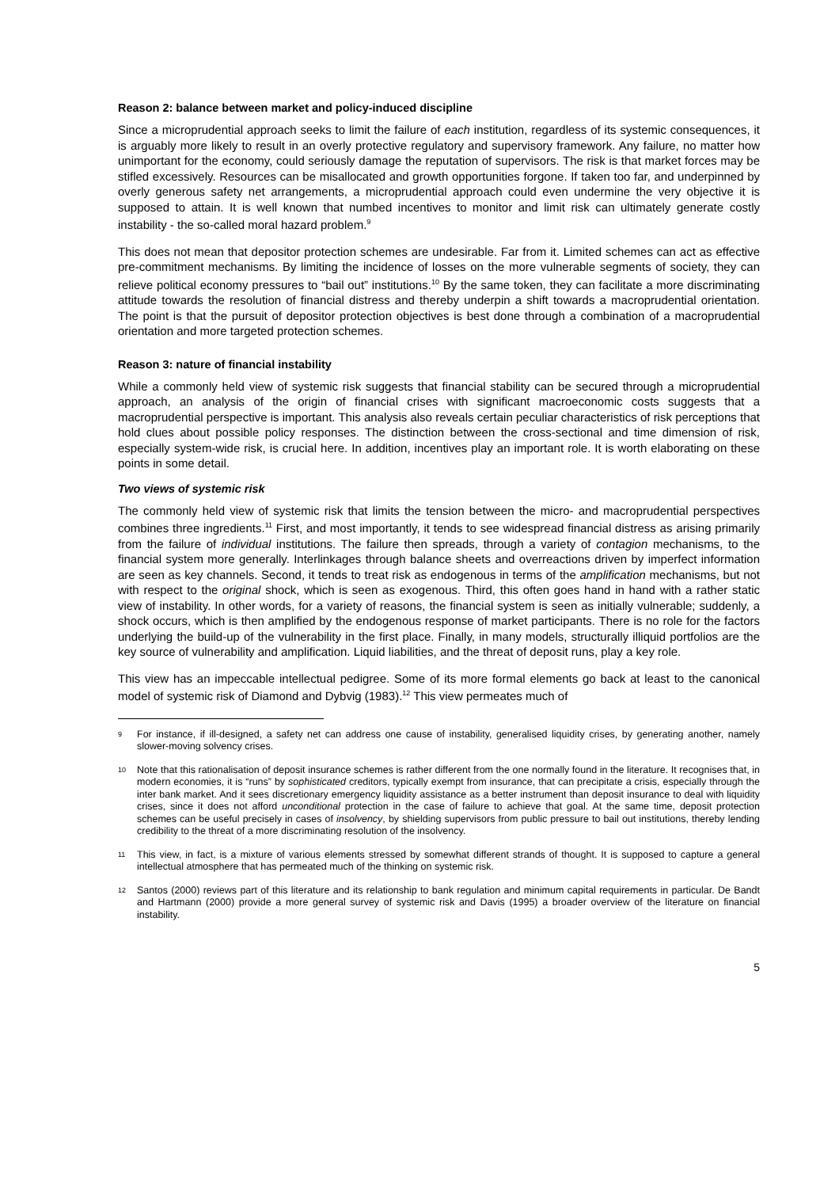Reason 2: balance between market and policy-induced discipline
Since a microprudential approach seeks to limit the failure of each institution, regardless of its systemic consequences, it is arguably more likely to result in an overly protective regulatory and supervisory framework. Any failure, no matter how unimportant for the economy, could seriously damage the reputation of supervisors. The risk is that market forces may be stifled excessively. Resources can be misallocated and growth opportunities forgone. If taken too far, and underpinned by overly generous safety net arrangements, a microprudential approach could even undermine the very objective it is supposed to attain. It is well known that numbed incentives to monitor and limit risk can ultimately generate costly instability - the so-called moral hazard problem.<sup>9</sup>
This does not mean that depositor protection schemes are undesirable. Far from it. Limited schemes can act as effective pre-commitment mechanisms. By limiting the incidence of losses on the more vulnerable segments of society, they can relieve political economy pressures to “bail out” institutions.<sup>10</sup> By the same token, they can facilitate a more discriminating attitude towards the resolution of financial distress and thereby underpin a shift towards a macroprudential orientation. The point is that the pursuit of depositor protection objectives is best done through a combination of a macroprudential orientation and more targeted protection schemes.
Reason 3: nature of financial instability
While a commonly held view of systemic risk suggests that financial stability can be secured through a microprudential approach, an analysis of the origin of financial crises with significant macroeconomic costs suggests that a macroprudential perspective is important. This analysis also reveals certain peculiar characteristics of risk perceptions that hold clues about possible policy responses. The distinction between the cross-sectional and time dimension of risk, especially system-wide risk, is crucial here. In addition, incentives play an important role. It is worth elaborating on these points in some detail.
Two views of systemic risk
The commonly held view of systemic risk that limits the tension between the micro- and macroprudential perspectives combines three ingredients.<sup>11</sup> First, and most importantly, it tends to see widespread financial distress as arising primarily from the failure of individual institutions. The failure then spreads, through a variety of contagion mechanisms, to the financial system more generally. Interlinkages through balance sheets and overreactions driven by imperfect information are seen as key channels. Second, it tends to treat risk as endogenous in terms of the amplification mechanisms, but not with respect to the original shock, which is seen as exogenous. Third, this often goes hand in hand with a rather static view of instability. In other words, for a variety of reasons, the financial system is seen as initially vulnerable; suddenly, a shock occurs, which is then amplified by the endogenous response of market participants. There is no role for the factors underlying the build-up of the vulnerability in the first place. Finally, in many models, structurally illiquid portfolios are the key source of vulnerability and amplification. Liquid liabilities, and the threat of deposit runs, play a key role.
This view has an impeccable intellectual pedigree. Some of its more formal elements go back at least to the canonical model of systemic risk of Diamond and Dybvig (1983).<sup>12</sup> This view permeates much of
9 For instance, if ill-designed, a safety net can address one cause of instability, generalised liquidity crises, by generating another, namely slower-moving solvency crises.
10 Note that this rationalisation of deposit insurance schemes is rather different from the one normally found in the literature. It recognises that, in modern economies, it is “runs” by sophisticated creditors, typically exempt from insurance, that can precipitate a crisis, especially through the inter bank market. And it sees discretionary emergency liquidity assistance as a better instrument than deposit insurance to deal with liquidity crises, since it does not afford unconditional protection in the case of failure to achieve that goal. At the same time, deposit protection schemes can be useful precisely in cases of insolvency, by shielding supervisors from public pressure to bail out institutions, thereby lending credibility to the threat of a more discriminating resolution of the insolvency.
11 This view, in fact, is a mixture of various elements stressed by somewhat different strands of thought. It is supposed to capture a general intellectual atmosphere that has permeated much of the thinking on systemic risk.
12 Santos (2000) reviews part of this literature and its relationship to bank regulation and minimum capital requirements in particular. De Bandt and Hartmann (2000) provide a more general survey of systemic risk and Davis (1995) a broader overview of the literature on financial instability.
5